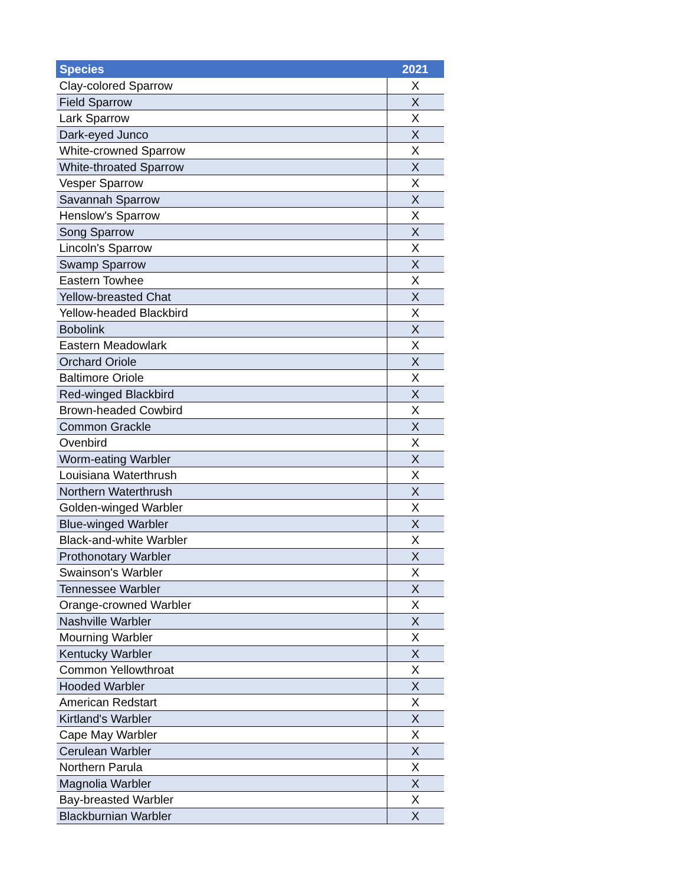| Species | 2021 |
| --- | --- |
| Clay-colored Sparrow | X |
| Field Sparrow | X |
| Lark Sparrow | X |
| Dark-eyed Junco | X |
| White-crowned Sparrow | X |
| White-throated Sparrow | X |
| Vesper Sparrow | X |
| Savannah Sparrow | X |
| Henslow's Sparrow | X |
| Song Sparrow | X |
| Lincoln's Sparrow | X |
| Swamp Sparrow | X |
| Eastern Towhee | X |
| Yellow-breasted Chat | X |
| Yellow-headed Blackbird | X |
| Bobolink | X |
| Eastern Meadowlark | X |
| Orchard Oriole | X |
| Baltimore Oriole | X |
| Red-winged Blackbird | X |
| Brown-headed Cowbird | X |
| Common Grackle | X |
| Ovenbird | X |
| Worm-eating Warbler | X |
| Louisiana Waterthrush | X |
| Northern Waterthrush | X |
| Golden-winged Warbler | X |
| Blue-winged Warbler | X |
| Black-and-white Warbler | X |
| Prothonotary Warbler | X |
| Swainson's Warbler | X |
| Tennessee Warbler | X |
| Orange-crowned Warbler | X |
| Nashville Warbler | X |
| Mourning Warbler | X |
| Kentucky Warbler | X |
| Common Yellowthroat | X |
| Hooded Warbler | X |
| American Redstart | X |
| Kirtland's Warbler | X |
| Cape May Warbler | X |
| Cerulean Warbler | X |
| Northern Parula | X |
| Magnolia Warbler | X |
| Bay-breasted Warbler | X |
| Blackburnian Warbler | X |